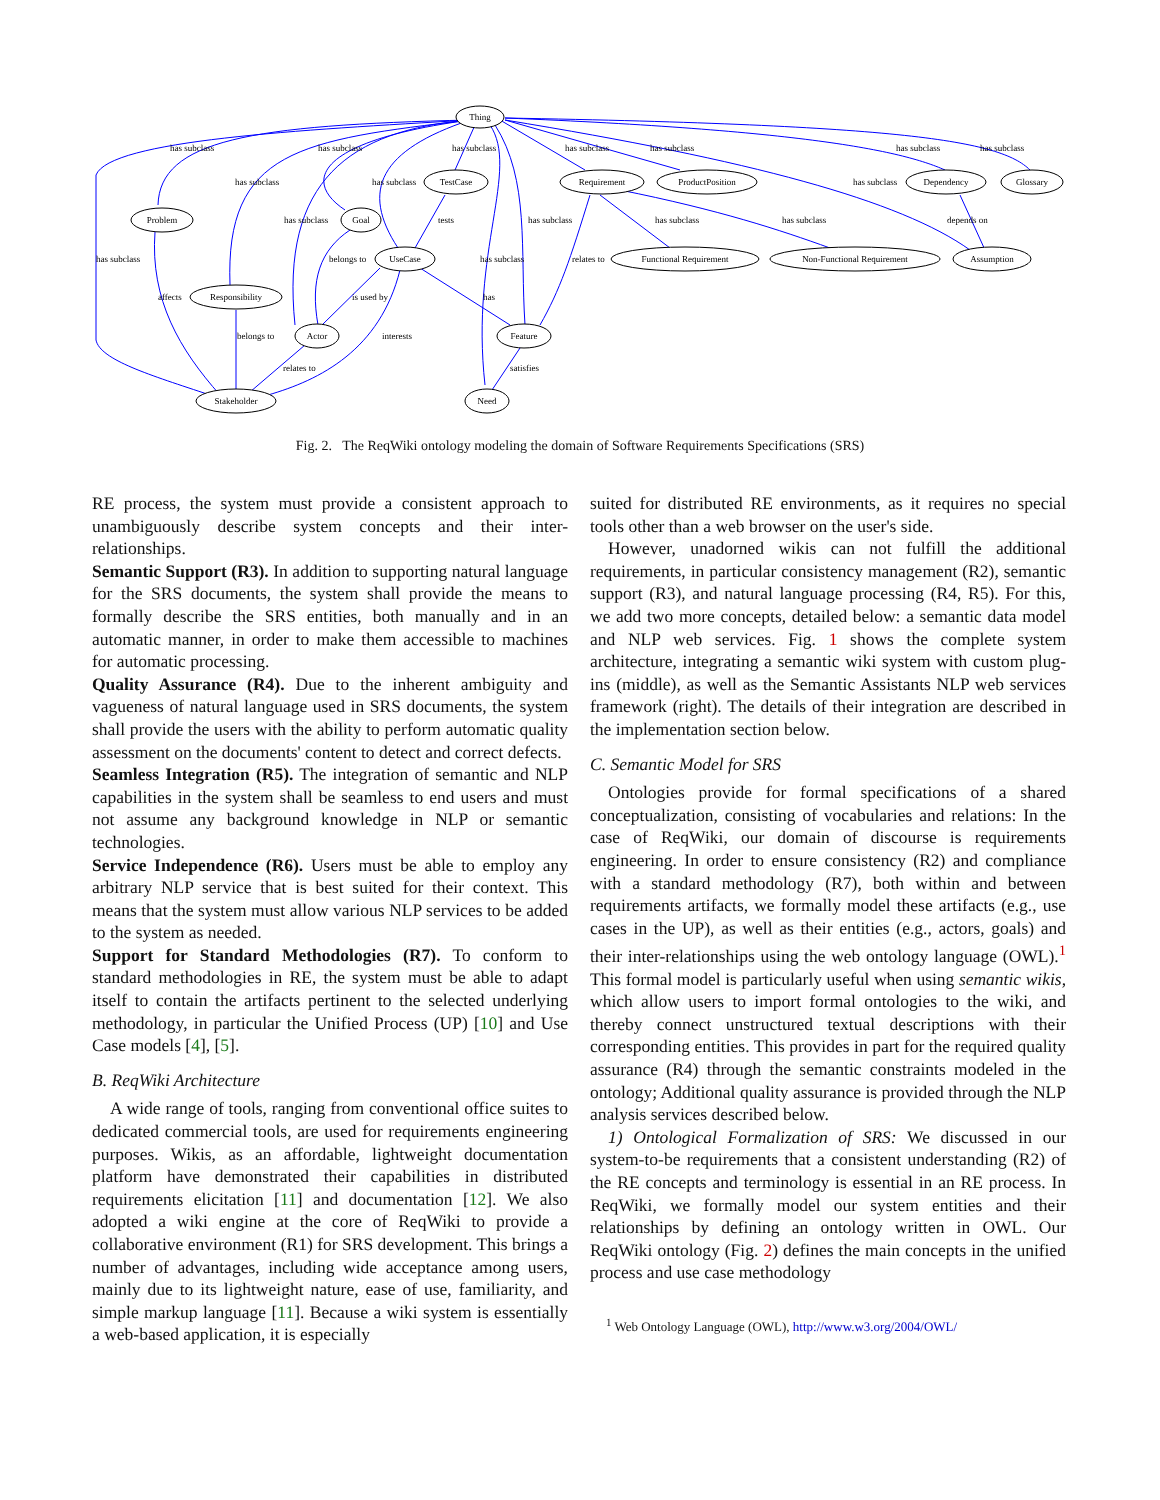Thing
TestCase
Requirement
ProductPosition
Dependency
Glossary
Problem
Goal
UseCase
Functional Requirement
Non-Functional Requirement
Assumption
Responsibility
Actor
Feature
Stakeholder
Need
has subclass
has subclass
has subclass
has subclass
has subclass
has subclass
has subclass
has subclass
has subclass
has subclass
has subclass
tests
has subclass
has subclass
has subclass
depends on
has subclass
belongs to
has subclass
relates to
affects
is used by
has
belongs to
interests
relates to
satisfies
Fig. 2. The ReqWiki ontology modeling the domain of Software Requirements Specifications (SRS)
RE process, the system must provide a consistent approach to unambiguously describe system concepts and their inter-relationships.
Semantic Support (R3). In addition to supporting natural language for the SRS documents, the system shall provide the means to formally describe the SRS entities, both manually and in an automatic manner, in order to make them accessible to machines for automatic processing.
Quality Assurance (R4). Due to the inherent ambiguity and vagueness of natural language used in SRS documents, the system shall provide the users with the ability to perform automatic quality assessment on the documents' content to detect and correct defects.
Seamless Integration (R5). The integration of semantic and NLP capabilities in the system shall be seamless to end users and must not assume any background knowledge in NLP or semantic technologies.
Service Independence (R6). Users must be able to employ any arbitrary NLP service that is best suited for their context. This means that the system must allow various NLP services to be added to the system as needed.
Support for Standard Methodologies (R7). To conform to standard methodologies in RE, the system must be able to adapt itself to contain the artifacts pertinent to the selected underlying methodology, in particular the Unified Process (UP) [10] and Use Case models [4], [5].
B. ReqWiki Architecture
A wide range of tools, ranging from conventional office suites to dedicated commercial tools, are used for requirements engineering purposes. Wikis, as an affordable, lightweight documentation platform have demonstrated their capabilities in distributed requirements elicitation [11] and documentation [12]. We also adopted a wiki engine at the core of ReqWiki to provide a collaborative environment (R1) for SRS development. This brings a number of advantages, including wide acceptance among users, mainly due to its lightweight nature, ease of use, familiarity, and simple markup language [11]. Because a wiki system is essentially a web-based application, it is especially
suited for distributed RE environments, as it requires no special tools other than a web browser on the user's side.
However, unadorned wikis can not fulfill the additional requirements, in particular consistency management (R2), semantic support (R3), and natural language processing (R4, R5). For this, we add two more concepts, detailed below: a semantic data model and NLP web services. Fig. 1 shows the complete system architecture, integrating a semantic wiki system with custom plug-ins (middle), as well as the Semantic Assistants NLP web services framework (right). The details of their integration are described in the implementation section below.
C. Semantic Model for SRS
Ontologies provide for formal specifications of a shared conceptualization, consisting of vocabularies and relations: In the case of ReqWiki, our domain of discourse is requirements engineering. In order to ensure consistency (R2) and compliance with a standard methodology (R7), both within and between requirements artifacts, we formally model these artifacts (e.g., use cases in the UP), as well as their entities (e.g., actors, goals) and their inter-relationships using the web ontology language (OWL).<sup>1</sup> This formal model is particularly useful when using semantic wikis, which allow users to import formal ontologies to the wiki, and thereby connect unstructured textual descriptions with their corresponding entities. This provides in part for the required quality assurance (R4) through the semantic constraints modeled in the ontology; Additional quality assurance is provided through the NLP analysis services described below.
1) Ontological Formalization of SRS: We discussed in our system-to-be requirements that a consistent understanding (R2) of the RE concepts and terminology is essential in an RE process. In ReqWiki, we formally model our system entities and their relationships by defining an ontology written in OWL. Our ReqWiki ontology (Fig. 2) defines the main concepts in the unified process and use case methodology
<sup>1</sup> Web Ontology Language (OWL), http://www.w3.org/2004/OWL/